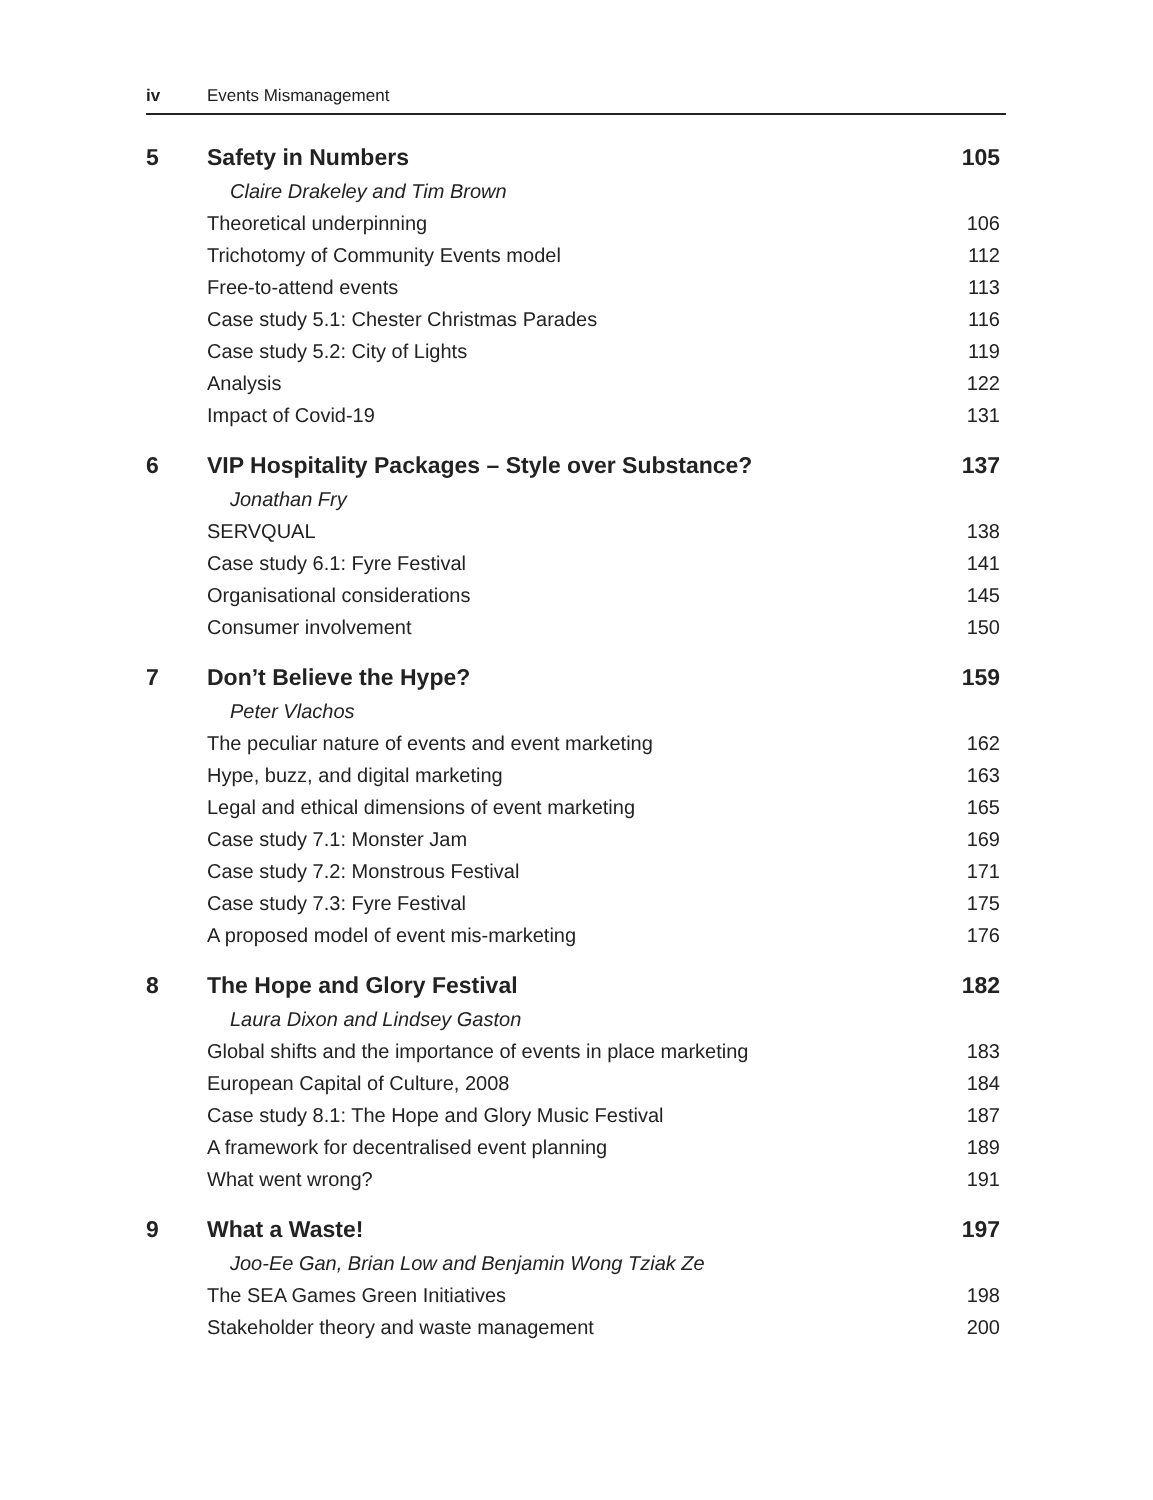iv Events Mismanagement
| 5 | Safety in Numbers | 105 |
| | Claire Drakeley and Tim Brown | |
| | Theoretical underpinning | 106 |
| | Trichotomy of Community Events model | 112 |
| | Free-to-attend events | 113 |
| | Case study 5.1: Chester Christmas Parades | 116 |
| | Case study 5.2: City of Lights | 119 |
| | Analysis | 122 |
| | Impact of Covid-19 | 131 |
| 6 | VIP Hospitality Packages – Style over Substance? | 137 |
| | Jonathan Fry | |
| | SERVQUAL | 138 |
| | Case study 6.1: Fyre Festival | 141 |
| | Organisational considerations | 145 |
| | Consumer involvement | 150 |
| 7 | Don’t Believe the Hype? | 159 |
| | Peter Vlachos | |
| | The peculiar nature of events and event marketing | 162 |
| | Hype, buzz, and digital marketing | 163 |
| | Legal and ethical dimensions of event marketing | 165 |
| | Case study 7.1: Monster Jam | 169 |
| | Case study 7.2: Monstrous Festival | 171 |
| | Case study 7.3: Fyre Festival | 175 |
| | A proposed model of event mis-marketing | 176 |
| 8 | The Hope and Glory Festival | 182 |
| | Laura Dixon and Lindsey Gaston | |
| | Global shifts and the importance of events in place marketing | 183 |
| | European Capital of Culture, 2008 | 184 |
| | Case study 8.1: The Hope and Glory Music Festival | 187 |
| | A framework for decentralised event planning | 189 |
| | What went wrong? | 191 |
| 9 | What a Waste! | 197 |
| | Joo-Ee Gan, Brian Low and Benjamin Wong Tziak Ze | |
| | The SEA Games Green Initiatives | 198 |
| | Stakeholder theory and waste management | 200 |